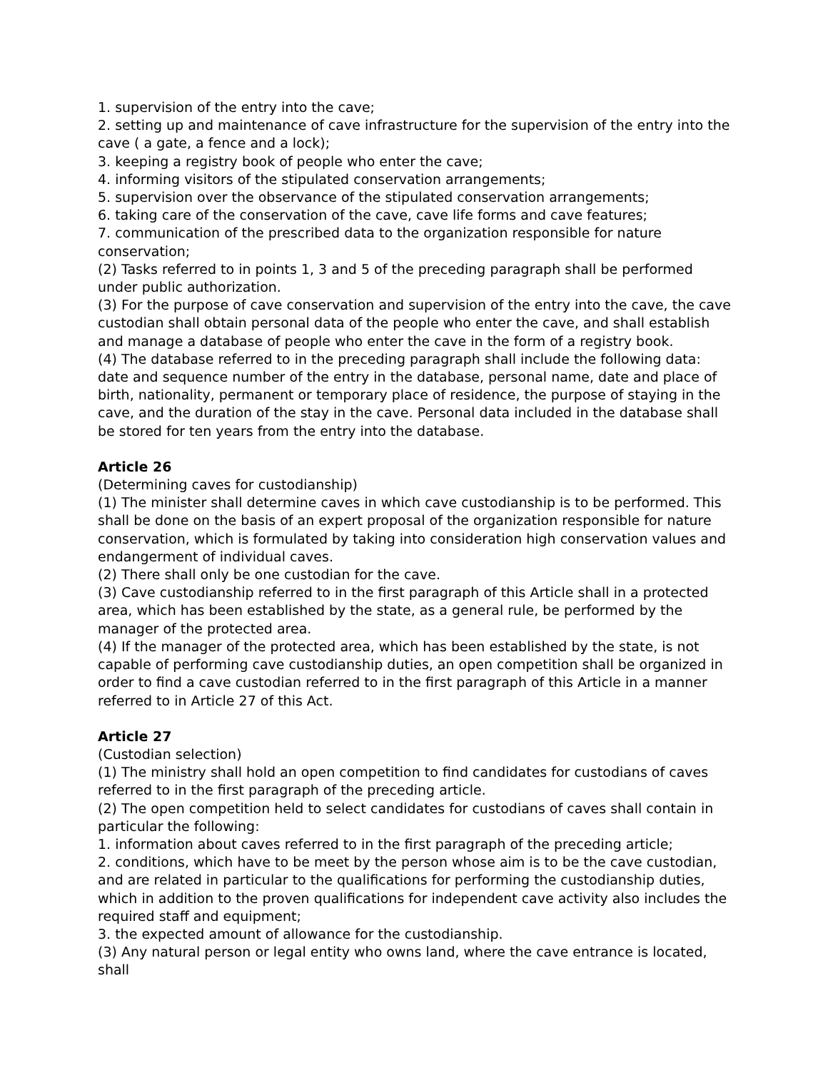1. supervision of the entry into the cave;
2. setting up and maintenance of cave infrastructure for the supervision of the entry into the cave ( a gate, a fence and a lock);
3. keeping a registry book of people who enter the cave;
4. informing visitors of the stipulated conservation arrangements;
5. supervision over the observance of the stipulated conservation arrangements;
6. taking care of the conservation of the cave, cave life forms and cave features;
7. communication of the prescribed data to the organization responsible for nature conservation;
(2) Tasks referred to in points 1, 3 and 5 of the preceding paragraph shall be performed under public authorization.
(3) For the purpose of cave conservation and supervision of the entry into the cave, the cave custodian shall obtain personal data of the people who enter the cave, and shall establish and manage a database of people who enter the cave in the form of a registry book.
(4) The database referred to in the preceding paragraph shall include the following data: date and sequence number of the entry in the database, personal name, date and place of birth, nationality, permanent or temporary place of residence, the purpose of staying in the cave, and the duration of the stay in the cave. Personal data included in the database shall be stored for ten years from the entry into the database.
Article 26
(Determining caves for custodianship)
(1) The minister shall determine caves in which cave custodianship is to be performed. This shall be done on the basis of an expert proposal of the organization responsible for nature conservation, which is formulated by taking into consideration high conservation values and endangerment of individual caves.
(2) There shall only be one custodian for the cave.
(3) Cave custodianship referred to in the first paragraph of this Article shall in a protected area, which has been established by the state, as a general rule, be performed by the manager of the protected area.
(4) If the manager of the protected area, which has been established by the state, is not capable of performing cave custodianship duties, an open competition shall be organized in order to find a cave custodian referred to in the first paragraph of this Article in a manner referred to in Article 27 of this Act.
Article 27
(Custodian selection)
(1) The ministry shall hold an open competition to find candidates for custodians of caves referred to in the first paragraph of the preceding article.
(2) The open competition held to select candidates for custodians of caves shall contain in particular the following:
1. information about caves referred to in the first paragraph of the preceding article;
2. conditions, which have to be meet by the person whose aim is to be the cave custodian, and are related in particular to the qualifications for performing the custodianship duties, which in addition to the proven qualifications for independent cave activity also includes the required staff and equipment;
3. the expected amount of allowance for the custodianship.
(3) Any natural person or legal entity who owns land, where the cave entrance is located, shall